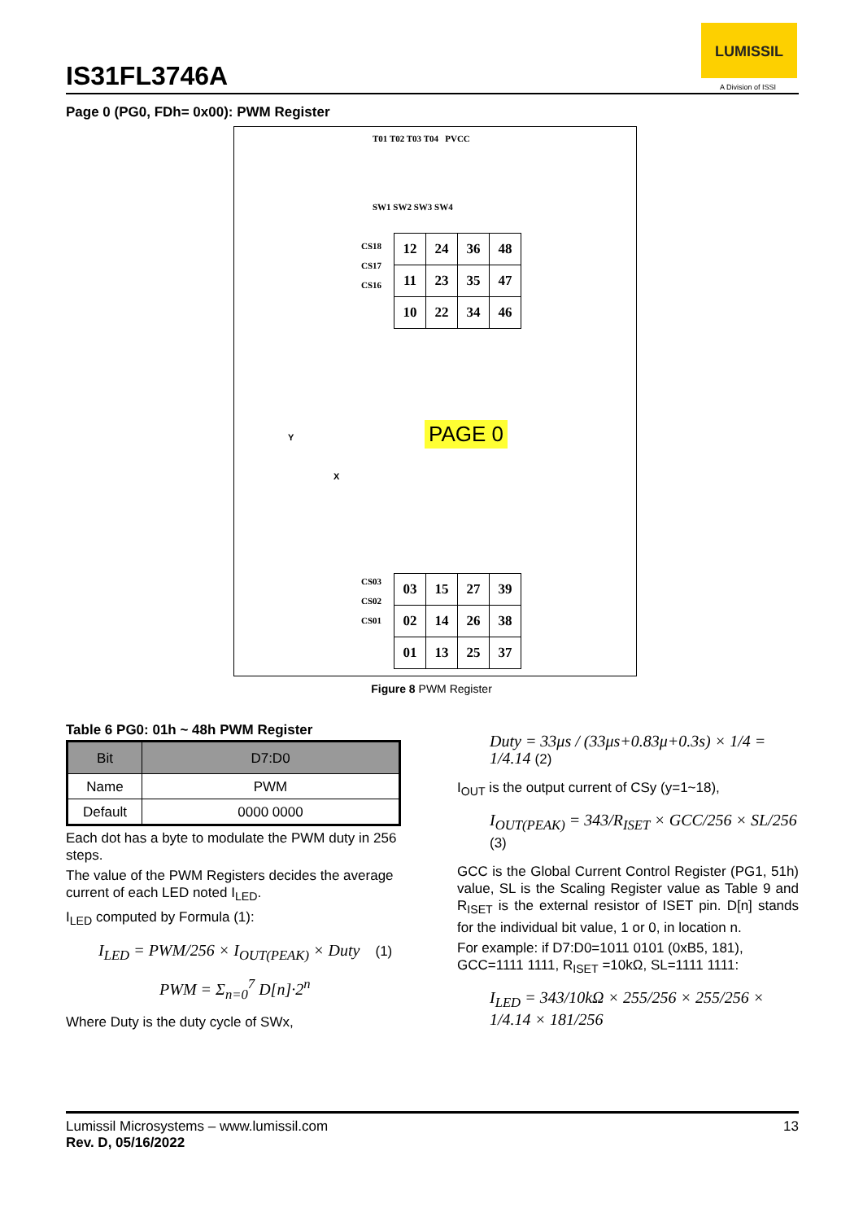IS31FL3746A
LUMISSIL
A Division of ISSI
Page 0 (PG0, FDh= 0x00): PWM Register
T01 T02 T03 T04 PVCC
SW1 SW2 SW3 SW4
CS18
CS17
CS16
| 12 | 24 | 36 | 48 |
| 11 | 23 | 35 | 47 |
| 10 | 22 | 34 | 46 |
PAGE 0
Y
X
CS03
CS02
CS01
| 03 | 15 | 27 | 39 |
| 02 | 14 | 26 | 38 |
| 01 | 13 | 25 | 37 |
Figure 8 PWM Register
Table 6 PG0: 01h ~ 48h PWM Register
| Bit | D7:D0 |
| Name | PWM |
| Default | 0000 0000 |
Each dot has a byte to modulate the PWM duty in 256 steps.
The value of the PWM Registers decides the average current of each LED noted I<sub>LED</sub>.
I<sub>LED</sub> computed by Formula (1):
I<sub>LED</sub> = PWM/256 × I<sub>OUT(PEAK)</sub> × Duty (1)
PWM = Σ<sub>n=0</sub><sup>7</sup> D[n]·2<sup>n</sup>
Where Duty is the duty cycle of SWx,
Duty = 33μs / (33μs+0.83μ+0.3s) × 1/4 = 1/4.14 (2)
I<sub>OUT</sub> is the output current of CSy (y=1~18),
I<sub>OUT(PEAK)</sub> = 343/R<sub>ISET</sub> × GCC/256 × SL/256 (3)
GCC is the Global Current Control Register (PG1, 51h) value, SL is the Scaling Register value as Table 9 and R<sub>ISET</sub> is the external resistor of ISET pin. D[n] stands for the individual bit value, 1 or 0, in location n.
For example: if D7:D0=1011 0101 (0xB5, 181), GCC=1111 1111, R<sub>ISET</sub> =10kΩ, SL=1111 1111:
I<sub>LED</sub> = 343/10kΩ × 255/256 × 255/256 × 1/4.14 × 181/256
Lumissil Microsystems – www.lumissil.com 13
Rev. D, 05/16/2022